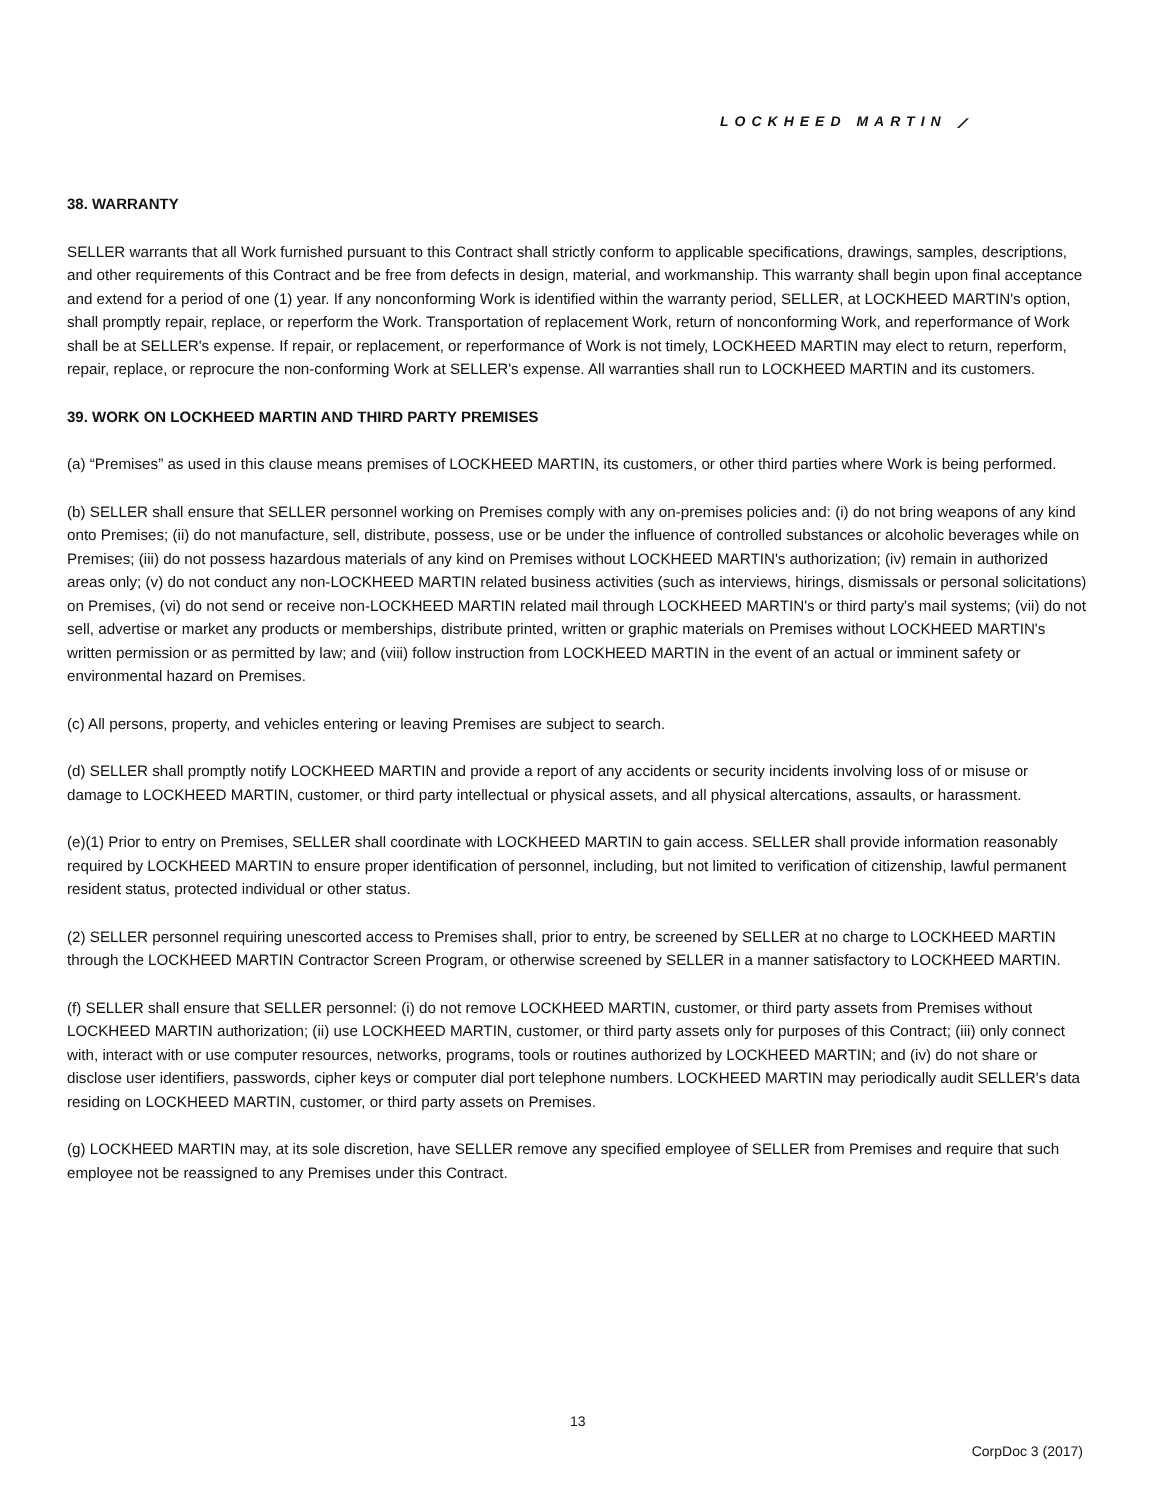LOCKHEED MARTIN ⟋
38. WARRANTY
SELLER warrants that all Work furnished pursuant to this Contract shall strictly conform to applicable specifications, drawings, samples, descriptions, and other requirements of this Contract and be free from defects in design, material, and workmanship. This warranty shall begin upon final acceptance and extend for a period of one (1) year. If any nonconforming Work is identified within the warranty period, SELLER, at LOCKHEED MARTIN's option, shall promptly repair, replace, or reperform the Work. Transportation of replacement Work, return of nonconforming Work, and reperformance of Work shall be at SELLER's expense. If repair, or replacement, or reperformance of Work is not timely, LOCKHEED MARTIN may elect to return, reperform, repair, replace, or reprocure the non-conforming Work at SELLER's expense. All warranties shall run to LOCKHEED MARTIN and its customers.
39. WORK ON LOCKHEED MARTIN AND THIRD PARTY PREMISES
(a) “Premises” as used in this clause means premises of LOCKHEED MARTIN, its customers, or other third parties where Work is being performed.
(b) SELLER shall ensure that SELLER personnel working on Premises comply with any on-premises policies and: (i) do not bring weapons of any kind onto Premises; (ii) do not manufacture, sell, distribute, possess, use or be under the influence of controlled substances or alcoholic beverages while on Premises; (iii) do not possess hazardous materials of any kind on Premises without LOCKHEED MARTIN's authorization; (iv) remain in authorized areas only; (v) do not conduct any non-LOCKHEED MARTIN related business activities (such as interviews, hirings, dismissals or personal solicitations) on Premises, (vi) do not send or receive non-LOCKHEED MARTIN related mail through LOCKHEED MARTIN's or third party's mail systems; (vii) do not sell, advertise or market any products or memberships, distribute printed, written or graphic materials on Premises without LOCKHEED MARTIN's written permission or as permitted by law; and (viii) follow instruction from LOCKHEED MARTIN in the event of an actual or imminent safety or environmental hazard on Premises.
(c) All persons, property, and vehicles entering or leaving Premises are subject to search.
(d) SELLER shall promptly notify LOCKHEED MARTIN and provide a report of any accidents or security incidents involving loss of or misuse or damage to LOCKHEED MARTIN, customer, or third party intellectual or physical assets, and all physical altercations, assaults, or harassment.
(e)(1) Prior to entry on Premises, SELLER shall coordinate with LOCKHEED MARTIN to gain access. SELLER shall provide information reasonably required by LOCKHEED MARTIN to ensure proper identification of personnel, including, but not limited to verification of citizenship, lawful permanent resident status, protected individual or other status.
(2) SELLER personnel requiring unescorted access to Premises shall, prior to entry, be screened by SELLER at no charge to LOCKHEED MARTIN through the LOCKHEED MARTIN Contractor Screen Program, or otherwise screened by SELLER in a manner satisfactory to LOCKHEED MARTIN.
(f) SELLER shall ensure that SELLER personnel: (i) do not remove LOCKHEED MARTIN, customer, or third party assets from Premises without LOCKHEED MARTIN authorization; (ii) use LOCKHEED MARTIN, customer, or third party assets only for purposes of this Contract; (iii) only connect with, interact with or use computer resources, networks, programs, tools or routines authorized by LOCKHEED MARTIN; and (iv) do not share or disclose user identifiers, passwords, cipher keys or computer dial port telephone numbers. LOCKHEED MARTIN may periodically audit SELLER's data residing on LOCKHEED MARTIN, customer, or third party assets on Premises.
(g) LOCKHEED MARTIN may, at its sole discretion, have SELLER remove any specified employee of SELLER from Premises and require that such employee not be reassigned to any Premises under this Contract.
13
CorpDoc 3 (2017)